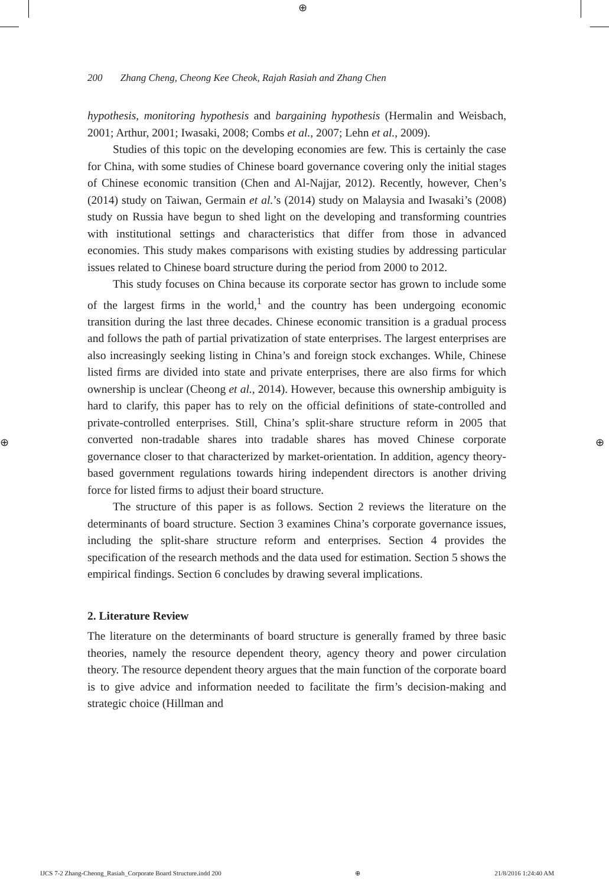⊕
200 Zhang Cheng, Cheong Kee Cheok, Rajah Rasiah and Zhang Chen
hypothesis, monitoring hypothesis and bargaining hypothesis (Hermalin and Weisbach, 2001; Arthur, 2001; Iwasaki, 2008; Combs et al., 2007; Lehn et al., 2009).
Studies of this topic on the developing economies are few. This is certainly the case for China, with some studies of Chinese board governance covering only the initial stages of Chinese economic transition (Chen and Al-Najjar, 2012). Recently, however, Chen’s (2014) study on Taiwan, Germain et al.’s (2014) study on Malaysia and Iwasaki’s (2008) study on Russia have begun to shed light on the developing and transforming countries with institutional settings and characteristics that differ from those in advanced economies. This study makes comparisons with existing studies by addressing particular issues related to Chinese board structure during the period from 2000 to 2012.
This study focuses on China because its corporate sector has grown to include some of the largest firms in the world,<sup>1</sup> and the country has been undergoing economic transition during the last three decades. Chinese economic transition is a gradual process and follows the path of partial privatization of state enterprises. The largest enterprises are also increasingly seeking listing in China’s and foreign stock exchanges. While, Chinese listed firms are divided into state and private enterprises, there are also firms for which ownership is unclear (Cheong et al., 2014). However, because this ownership ambiguity is hard to clarify, this paper has to rely on the official definitions of state-controlled and private-controlled enterprises. Still, China’s split-share structure reform in 2005 that converted non-tradable shares into tradable shares has moved Chinese corporate governance closer to that characterized by market-orientation. In addition, agency theory-based government regulations towards hiring independent directors is another driving force for listed firms to adjust their board structure.
The structure of this paper is as follows. Section 2 reviews the literature on the determinants of board structure. Section 3 examines China’s corporate governance issues, including the split-share structure reform and enterprises. Section 4 provides the specification of the research methods and the data used for estimation. Section 5 shows the empirical findings. Section 6 concludes by drawing several implications.
2. Literature Review
The literature on the determinants of board structure is generally framed by three basic theories, namely the resource dependent theory, agency theory and power circulation theory. The resource dependent theory argues that the main function of the corporate board is to give advice and information needed to facilitate the firm’s decision-making and strategic choice (Hillman and
⊕ ⊕
IJCS 7-2 Zhang-Cheong_Rasiah_Corporate Board Structure.indd 200 ⊕ 21/8/2016 1:24:40 AM